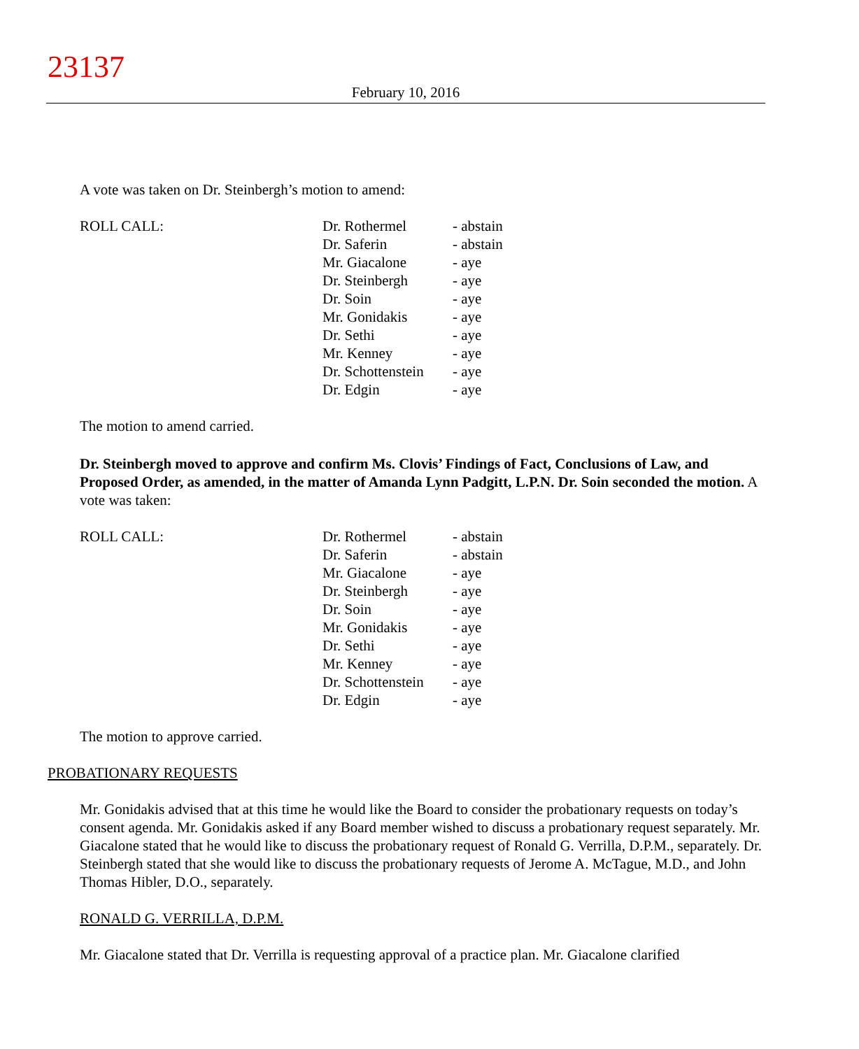23137
February 10, 2016
A vote was taken on Dr. Steinbergh’s motion to amend:
| ROLL CALL: | Dr. Rothermel | - abstain |
| | Dr. Saferin | - abstain |
| | Mr. Giacalone | - aye |
| | Dr. Steinbergh | - aye |
| | Dr. Soin | - aye |
| | Mr. Gonidakis | - aye |
| | Dr. Sethi | - aye |
| | Mr. Kenney | - aye |
| | Dr. Schottenstein | - aye |
| | Dr. Edgin | - aye |
The motion to amend carried.
Dr. Steinbergh moved to approve and confirm Ms. Clovis’ Findings of Fact, Conclusions of Law, and Proposed Order, as amended, in the matter of Amanda Lynn Padgitt, L.P.N. Dr. Soin seconded the motion. A vote was taken:
| ROLL CALL: | Dr. Rothermel | - abstain |
| | Dr. Saferin | - abstain |
| | Mr. Giacalone | - aye |
| | Dr. Steinbergh | - aye |
| | Dr. Soin | - aye |
| | Mr. Gonidakis | - aye |
| | Dr. Sethi | - aye |
| | Mr. Kenney | - aye |
| | Dr. Schottenstein | - aye |
| | Dr. Edgin | - aye |
The motion to approve carried.
PROBATIONARY REQUESTS
Mr. Gonidakis advised that at this time he would like the Board to consider the probationary requests on today’s consent agenda. Mr. Gonidakis asked if any Board member wished to discuss a probationary request separately. Mr. Giacalone stated that he would like to discuss the probationary request of Ronald G. Verrilla, D.P.M., separately. Dr. Steinbergh stated that she would like to discuss the probationary requests of Jerome A. McTague, M.D., and John Thomas Hibler, D.O., separately.
RONALD G. VERRILLA, D.P.M.
Mr. Giacalone stated that Dr. Verrilla is requesting approval of a practice plan. Mr. Giacalone clarified